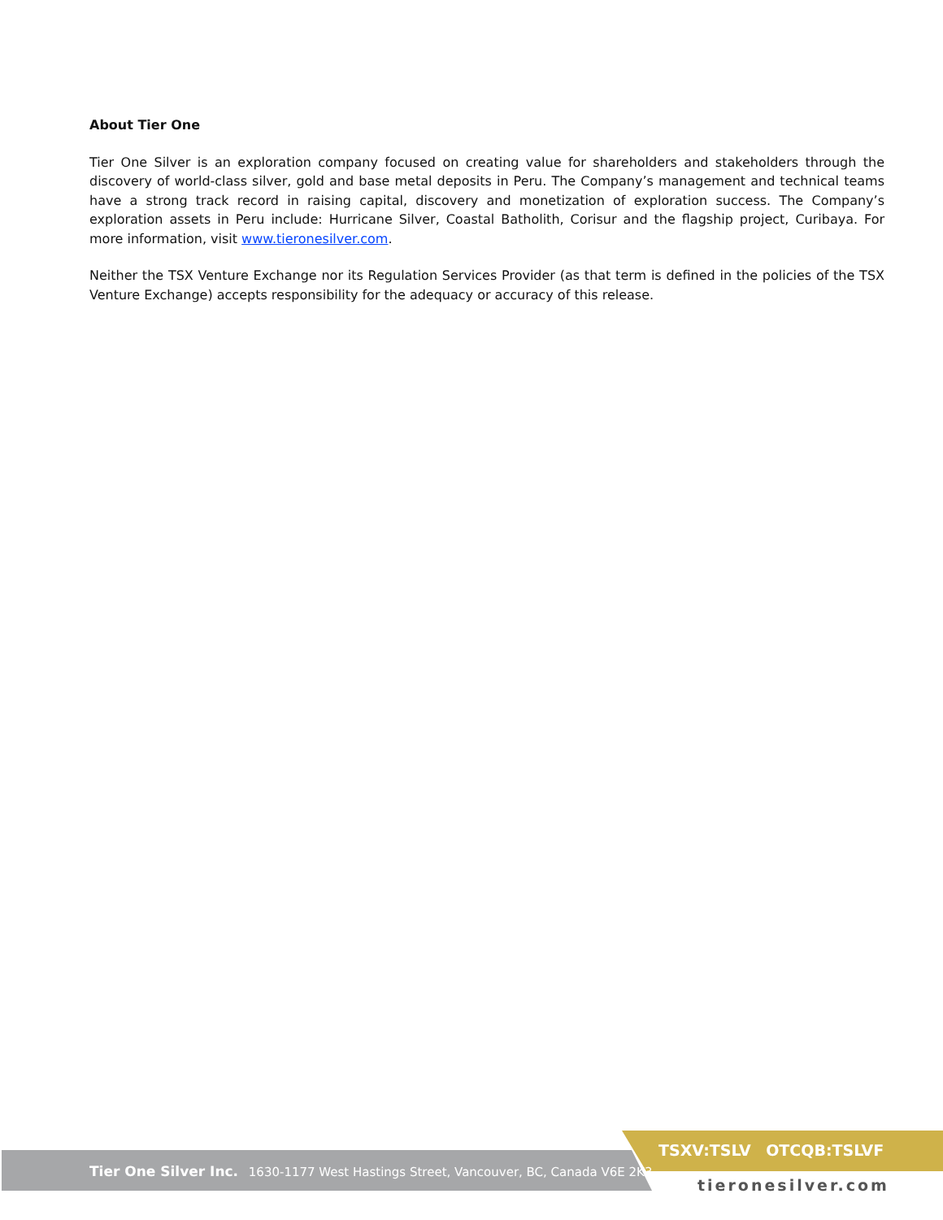About Tier One
Tier One Silver is an exploration company focused on creating value for shareholders and stakeholders through the discovery of world-class silver, gold and base metal deposits in Peru. The Company’s management and technical teams have a strong track record in raising capital, discovery and monetization of exploration success. The Company’s exploration assets in Peru include: Hurricane Silver, Coastal Batholith, Corisur and the flagship project, Curibaya. For more information, visit www.tieronesilver.com.
Neither the TSX Venture Exchange nor its Regulation Services Provider (as that term is defined in the policies of the TSX Venture Exchange) accepts responsibility for the adequacy or accuracy of this release.
Tier One Silver Inc. 1630-1177 West Hastings Street, Vancouver, BC, Canada V6E 2K3
TSXV:TSLV OTCQB:TSLVF
tieronesilver.com